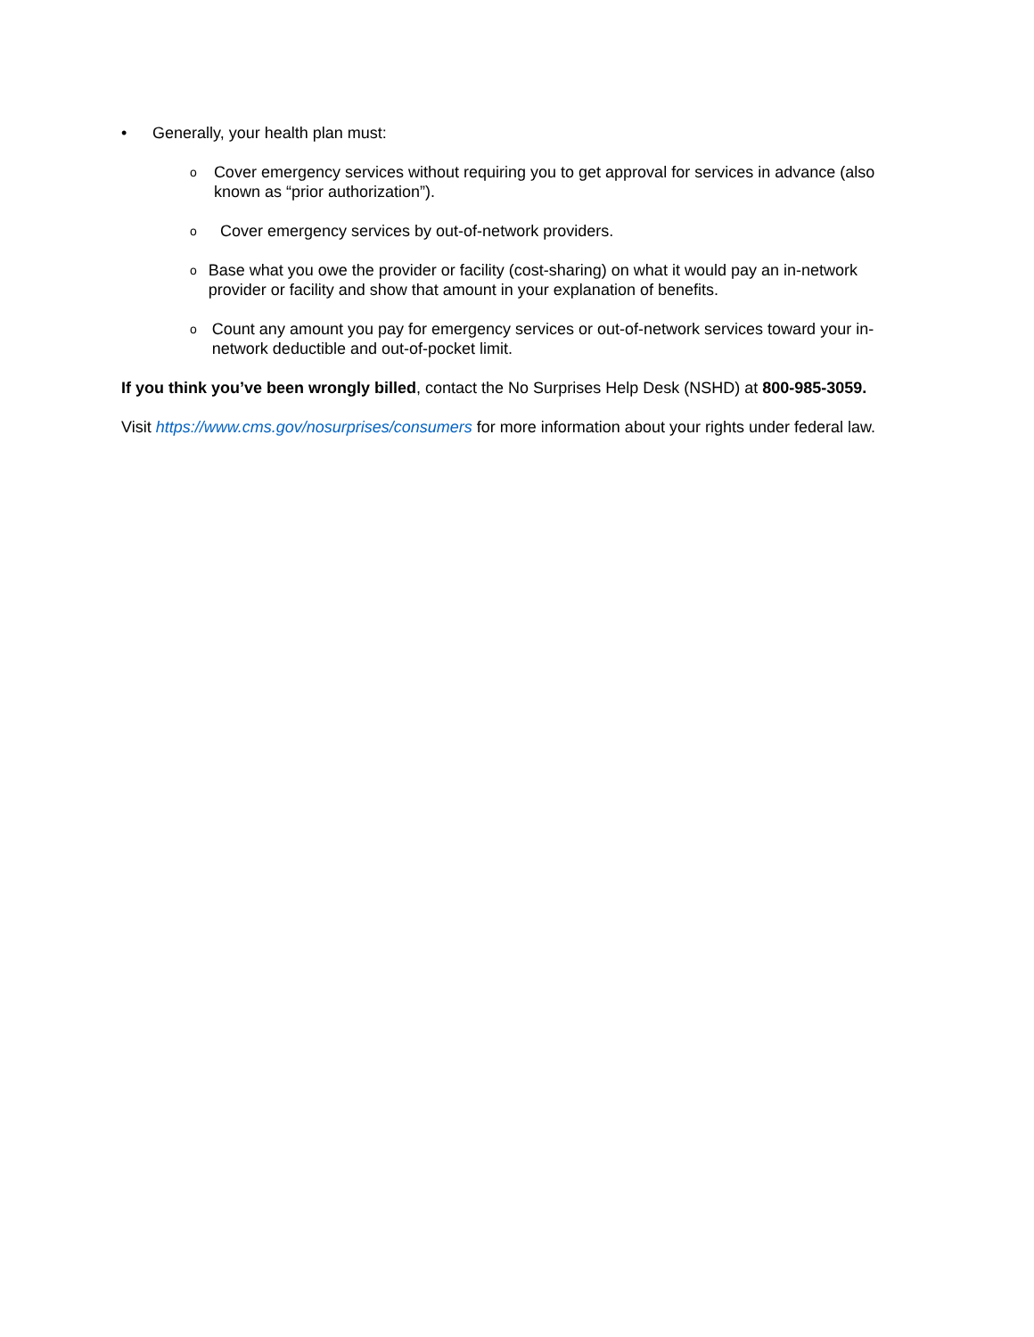• Generally, your health plan must:
o Cover emergency services without requiring you to get approval for services in advance (also known as “prior authorization”).
o Cover emergency services by out-of-network providers.
o Base what you owe the provider or facility (cost-sharing) on what it would pay an in-network provider or facility and show that amount in your explanation of benefits.
o Count any amount you pay for emergency services or out-of-network services toward your in-network deductible and out-of-pocket limit.
If you think you’ve been wrongly billed, contact the No Surprises Help Desk (NSHD) at 800-985-3059.
Visit https://www.cms.gov/nosurprises/consumers for more information about your rights under federal law.